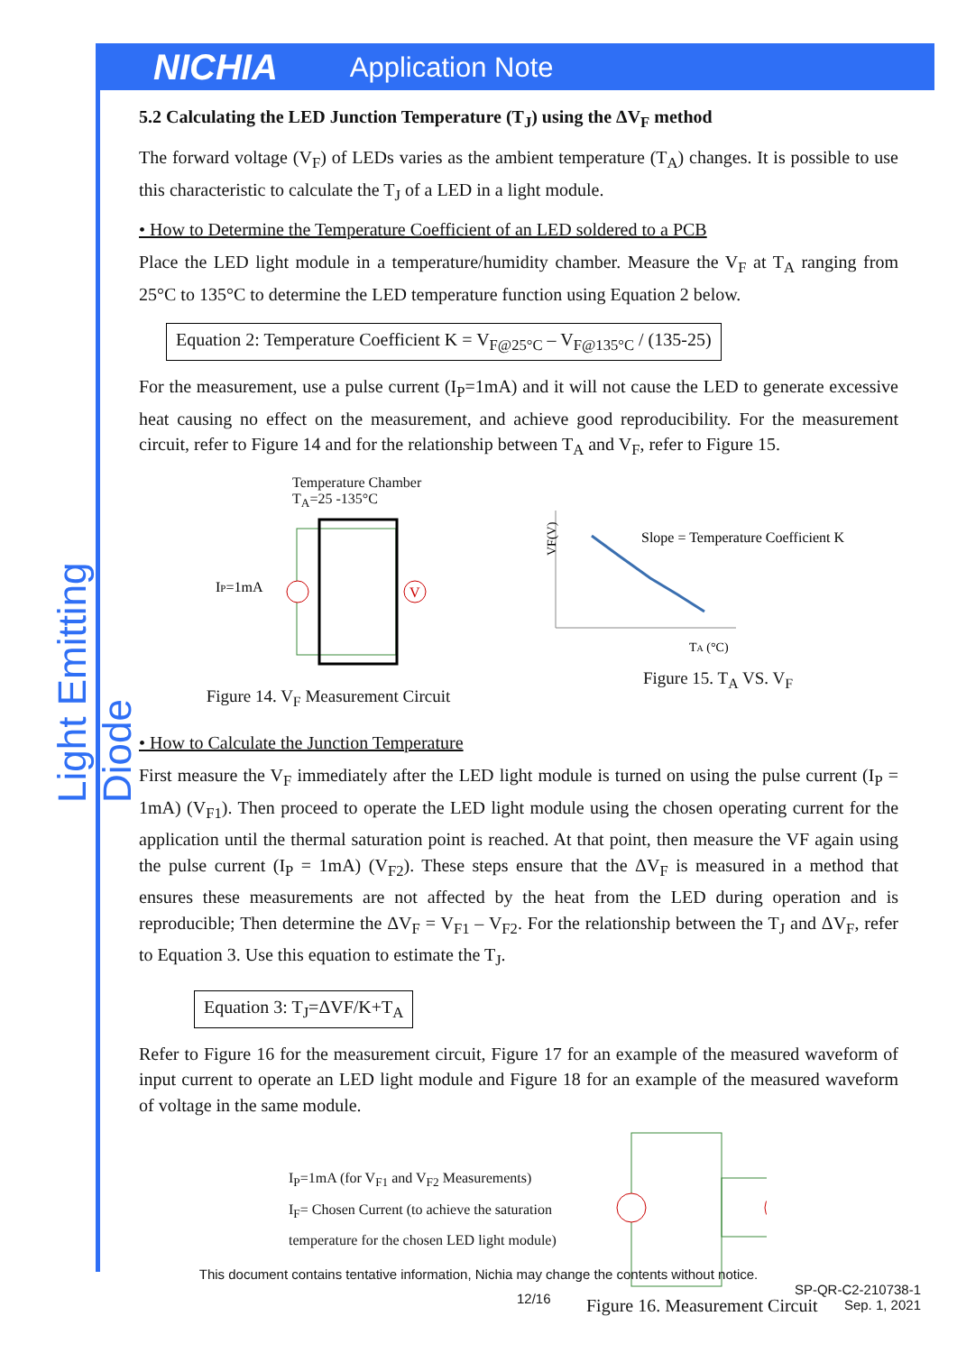NICHIA Application Note
Light Emitting Diode
5.2 Calculating the LED Junction Temperature (T<sub>J</sub>) using the ΔV<sub>F</sub> method
The forward voltage (V<sub>F</sub>) of LEDs varies as the ambient temperature (T<sub>A</sub>) changes. It is possible to use this characteristic to calculate the T<sub>J</sub> of a LED in a light module.
• How to Determine the Temperature Coefficient of an LED soldered to a PCB
Place the LED light module in a temperature/humidity chamber. Measure the V<sub>F</sub> at T<sub>A</sub> ranging from 25°C to 135°C to determine the LED temperature function using Equation 2 below.
Equation 2: Temperature Coefficient K = V<sub>F@25°C</sub> – V<sub>F@135°C</sub> / (135-25)
For the measurement, use a pulse current (I<sub>P</sub>=1mA) and it will not cause the LED to generate excessive heat causing no effect on the measurement, and achieve good reproducibility. For the measurement circuit, refer to Figure 14 and for the relationship between T<sub>A</sub> and V<sub>F</sub>, refer to Figure 15.
Temperature Chamber
T<sub>A</sub>=25 -135°C
IP=1mA
V
Figure 14. V<sub>F</sub> Measurement Circuit
Slope = Temperature Coefficient K
VF(V)
TA (°C)
Figure 15. T<sub>A</sub> VS. V<sub>F</sub>
• How to Calculate the Junction Temperature
First measure the V<sub>F</sub> immediately after the LED light module is turned on using the pulse current (I<sub>P</sub> = 1mA) (V<sub>F1</sub>). Then proceed to operate the LED light module using the chosen operating current for the application until the thermal saturation point is reached. At that point, then measure the VF again using the pulse current (I<sub>P</sub> = 1mA) (V<sub>F2</sub>). These steps ensure that the ΔV<sub>F</sub> is measured in a method that ensures these measurements are not affected by the heat from the LED during operation and is reproducible; Then determine the ΔV<sub>F</sub> = V<sub>F1</sub> – V<sub>F2</sub>. For the relationship between the T<sub>J</sub> and ΔV<sub>F</sub>, refer to Equation 3. Use this equation to estimate the T<sub>J</sub>.
Equation 3: T<sub>J</sub>=ΔVF/K+T<sub>A</sub>
Refer to Figure 16 for the measurement circuit, Figure 17 for an example of the measured waveform of input current to operate an LED light module and Figure 18 for an example of the measured waveform of voltage in the same module.
I<sub>P</sub>=1mA (for V<sub>F1</sub> and V<sub>F2</sub> Measurements)
I<sub>F</sub>= Chosen Current (to achieve the saturation temperature for the chosen LED light module)
Figure 16. Measurement Circuit
This document contains tentative information, Nichia may change the contents without notice.
12/16 SP-QR-C2-210738-1
Sep. 1, 2021